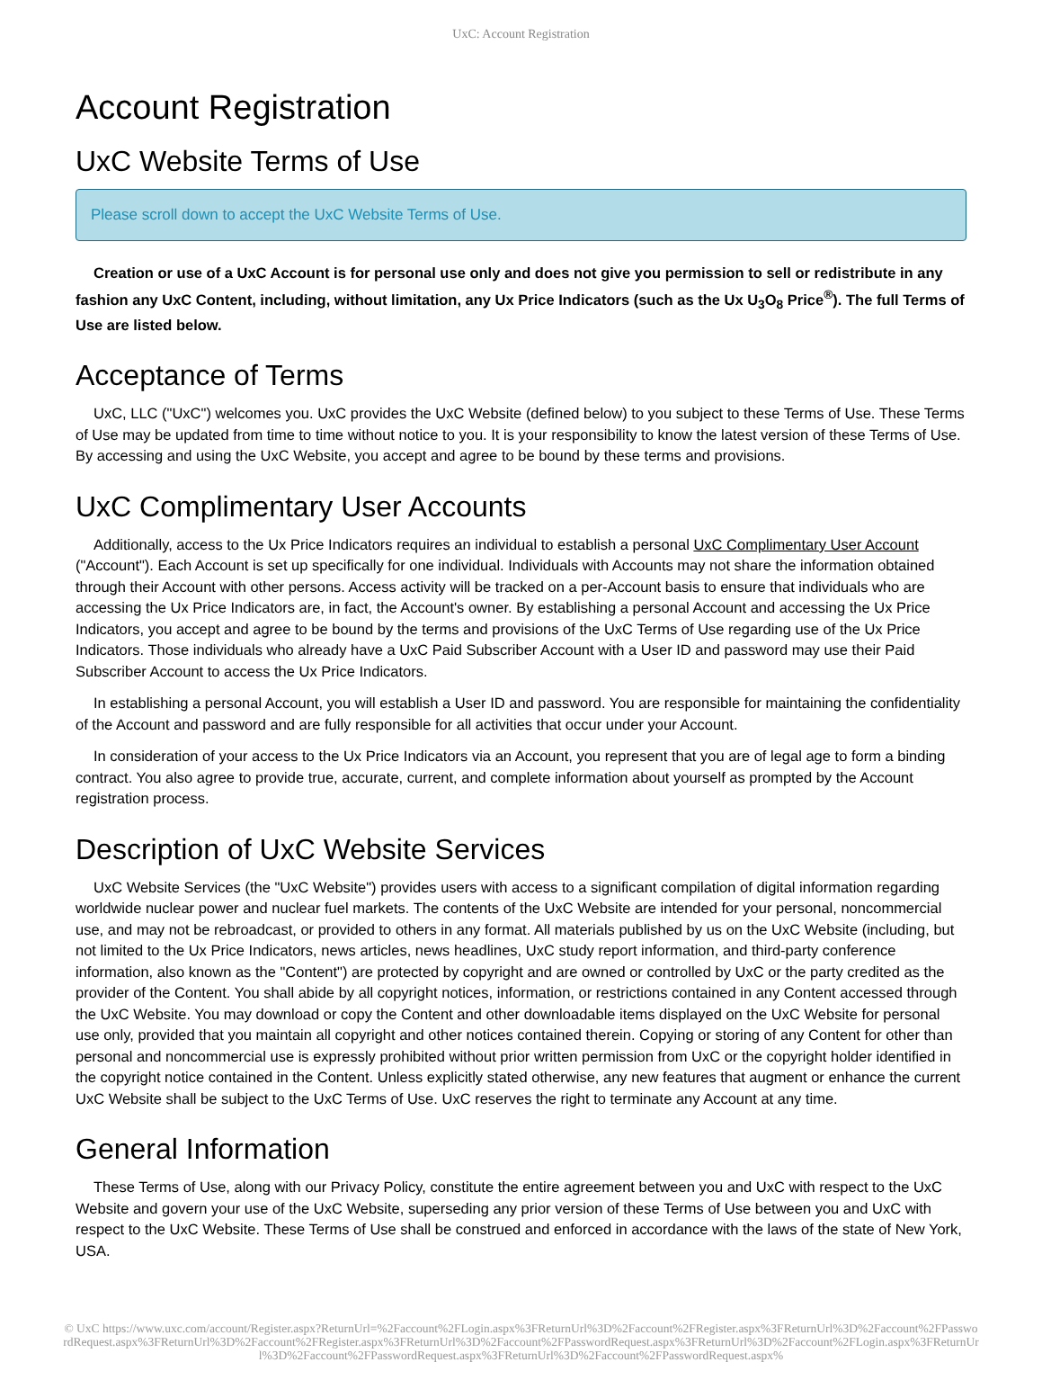UxC: Account Registration
Account Registration
UxC Website Terms of Use
Please scroll down to accept the UxC Website Terms of Use.
Creation or use of a UxC Account is for personal use only and does not give you permission to sell or redistribute in any fashion any UxC Content, including, without limitation, any Ux Price Indicators (such as the Ux U<sub>3</sub>O<sub>8</sub> Price<sup>®</sup>). The full Terms of Use are listed below.
Acceptance of Terms
UxC, LLC ("UxC") welcomes you. UxC provides the UxC Website (defined below) to you subject to these Terms of Use. These Terms of Use may be updated from time to time without notice to you. It is your responsibility to know the latest version of these Terms of Use. By accessing and using the UxC Website, you accept and agree to be bound by these terms and provisions.
UxC Complimentary User Accounts
Additionally, access to the Ux Price Indicators requires an individual to establish a personal UxC Complimentary User Account ("Account"). Each Account is set up specifically for one individual. Individuals with Accounts may not share the information obtained through their Account with other persons. Access activity will be tracked on a per-Account basis to ensure that individuals who are accessing the Ux Price Indicators are, in fact, the Account's owner. By establishing a personal Account and accessing the Ux Price Indicators, you accept and agree to be bound by the terms and provisions of the UxC Terms of Use regarding use of the Ux Price Indicators. Those individuals who already have a UxC Paid Subscriber Account with a User ID and password may use their Paid Subscriber Account to access the Ux Price Indicators.
In establishing a personal Account, you will establish a User ID and password. You are responsible for maintaining the confidentiality of the Account and password and are fully responsible for all activities that occur under your Account.
In consideration of your access to the Ux Price Indicators via an Account, you represent that you are of legal age to form a binding contract. You also agree to provide true, accurate, current, and complete information about yourself as prompted by the Account registration process.
Description of UxC Website Services
UxC Website Services (the "UxC Website") provides users with access to a significant compilation of digital information regarding worldwide nuclear power and nuclear fuel markets. The contents of the UxC Website are intended for your personal, noncommercial use, and may not be rebroadcast, or provided to others in any format. All materials published by us on the UxC Website (including, but not limited to the Ux Price Indicators, news articles, news headlines, UxC study report information, and third-party conference information, also known as the "Content") are protected by copyright and are owned or controlled by UxC or the party credited as the provider of the Content. You shall abide by all copyright notices, information, or restrictions contained in any Content accessed through the UxC Website. You may download or copy the Content and other downloadable items displayed on the UxC Website for personal use only, provided that you maintain all copyright and other notices contained therein. Copying or storing of any Content for other than personal and noncommercial use is expressly prohibited without prior written permission from UxC or the copyright holder identified in the copyright notice contained in the Content. Unless explicitly stated otherwise, any new features that augment or enhance the current UxC Website shall be subject to the UxC Terms of Use. UxC reserves the right to terminate any Account at any time.
General Information
These Terms of Use, along with our Privacy Policy, constitute the entire agreement between you and UxC with respect to the UxC Website and govern your use of the UxC Website, superseding any prior version of these Terms of Use between you and UxC with respect to the UxC Website. These Terms of Use shall be construed and enforced in accordance with the laws of the state of New York, USA.
© UxC https://www.uxc.com/account/Register.aspx?ReturnUrl=%2Faccount%2FLogin.aspx%3FReturnUrl%3D%2Faccount%2FRegister.aspx%3FReturnUrl%3D%2Faccount%2FPasswordRequest.aspx%3FReturnUrl%3D%2Faccount%2FRegister.aspx%3FReturnUrl%3D%2Faccount%2FPasswordRequest.aspx%3FReturnUrl%3D%2Faccount%2FLogin.aspx%3FReturnUrl%3D%2Faccount%2FPasswordRequest.aspx%3FReturnUrl%3D%2Faccount%2FPasswordRequest.aspx%